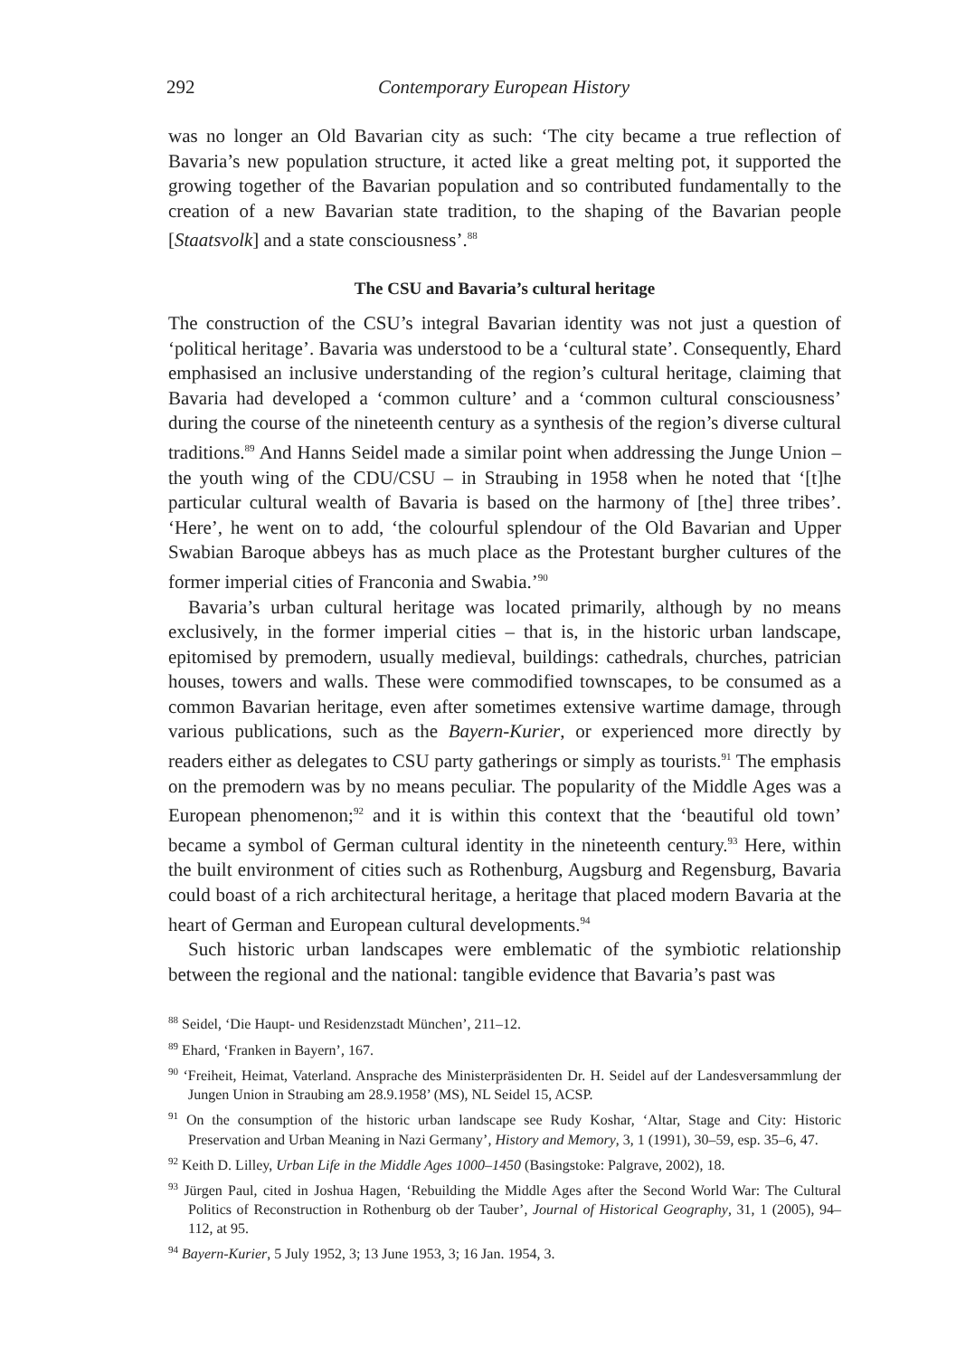292 Contemporary European History
was no longer an Old Bavarian city as such: ‘The city became a true reflection of Bavaria’s new population structure, it acted like a great melting pot, it supported the growing together of the Bavarian population and so contributed fundamentally to the creation of a new Bavarian state tradition, to the shaping of the Bavarian people [Staatsvolk] and a state consciousness’.<sup>88</sup>
The CSU and Bavaria’s cultural heritage
The construction of the CSU’s integral Bavarian identity was not just a question of ‘political heritage’. Bavaria was understood to be a ‘cultural state’. Consequently, Ehard emphasised an inclusive understanding of the region’s cultural heritage, claiming that Bavaria had developed a ‘common culture’ and a ‘common cultural consciousness’ during the course of the nineteenth century as a synthesis of the region’s diverse cultural traditions.<sup>89</sup> And Hanns Seidel made a similar point when addressing the Junge Union – the youth wing of the CDU/CSU – in Straubing in 1958 when he noted that ‘[t]he particular cultural wealth of Bavaria is based on the harmony of [the] three tribes’. ‘Here’, he went on to add, ‘the colourful splendour of the Old Bavarian and Upper Swabian Baroque abbeys has as much place as the Protestant burgher cultures of the former imperial cities of Franconia and Swabia.’<sup>90</sup>
Bavaria’s urban cultural heritage was located primarily, although by no means exclusively, in the former imperial cities – that is, in the historic urban landscape, epitomised by premodern, usually medieval, buildings: cathedrals, churches, patrician houses, towers and walls. These were commodified townscapes, to be consumed as a common Bavarian heritage, even after sometimes extensive wartime damage, through various publications, such as the Bayern-Kurier, or experienced more directly by readers either as delegates to CSU party gatherings or simply as tourists.<sup>91</sup> The emphasis on the premodern was by no means peculiar. The popularity of the Middle Ages was a European phenomenon;<sup>92</sup> and it is within this context that the ‘beautiful old town’ became a symbol of German cultural identity in the nineteenth century.<sup>93</sup> Here, within the built environment of cities such as Rothenburg, Augsburg and Regensburg, Bavaria could boast of a rich architectural heritage, a heritage that placed modern Bavaria at the heart of German and European cultural developments.<sup>94</sup>
Such historic urban landscapes were emblematic of the symbiotic relationship between the regional and the national: tangible evidence that Bavaria’s past was
<sup>88</sup> Seidel, ‘Die Haupt- und Residenzstadt München’, 211–12.
<sup>89</sup> Ehard, ‘Franken in Bayern’, 167.
<sup>90</sup> ‘Freiheit, Heimat, Vaterland. Ansprache des Ministerpräsidenten Dr. H. Seidel auf der Landesversammlung der Jungen Union in Straubing am 28.9.1958’ (MS), NL Seidel 15, ACSP.
<sup>91</sup> On the consumption of the historic urban landscape see Rudy Koshar, ‘Altar, Stage and City: Historic Preservation and Urban Meaning in Nazi Germany’, History and Memory, 3, 1 (1991), 30–59, esp. 35–6, 47.
<sup>92</sup> Keith D. Lilley, Urban Life in the Middle Ages 1000–1450 (Basingstoke: Palgrave, 2002), 18.
<sup>93</sup> Jürgen Paul, cited in Joshua Hagen, ‘Rebuilding the Middle Ages after the Second World War: The Cultural Politics of Reconstruction in Rothenburg ob der Tauber’, Journal of Historical Geography, 31, 1 (2005), 94–112, at 95.
<sup>94</sup> Bayern-Kurier, 5 July 1952, 3; 13 June 1953, 3; 16 Jan. 1954, 3.